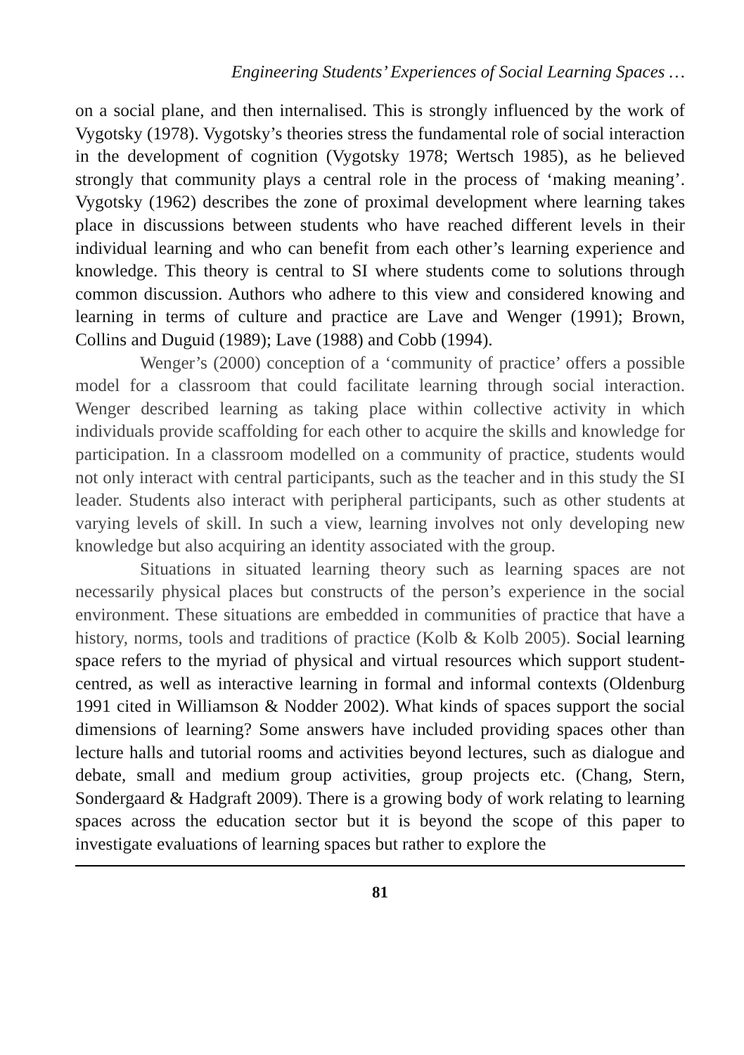Engineering Students’ Experiences of Social Learning Spaces …
on a social plane, and then internalised. This is strongly influenced by the work of Vygotsky (1978). Vygotsky’s theories stress the fundamental role of social interaction in the development of cognition (Vygotsky 1978; Wertsch 1985), as he believed strongly that community plays a central role in the process of ‘making meaning’. Vygotsky (1962) describes the zone of proximal development where learning takes place in discussions between students who have reached different levels in their individual learning and who can benefit from each other’s learning experience and knowledge. This theory is central to SI where students come to solutions through common discussion. Authors who adhere to this view and considered knowing and learning in terms of culture and practice are Lave and Wenger (1991); Brown, Collins and Duguid (1989); Lave (1988) and Cobb (1994).
Wenger’s (2000) conception of a ‘community of practice’ offers a possible model for a classroom that could facilitate learning through social interaction. Wenger described learning as taking place within collective activity in which individuals provide scaffolding for each other to acquire the skills and knowledge for participation. In a classroom modelled on a community of practice, students would not only interact with central participants, such as the teacher and in this study the SI leader. Students also interact with peripheral participants, such as other students at varying levels of skill. In such a view, learning involves not only developing new knowledge but also acquiring an identity associated with the group.
Situations in situated learning theory such as learning spaces are not necessarily physical places but constructs of the person’s experience in the social environment. These situations are embedded in communities of practice that have a history, norms, tools and traditions of practice (Kolb & Kolb 2005). Social learning space refers to the myriad of physical and virtual resources which support student-centred, as well as interactive learning in formal and informal contexts (Oldenburg 1991 cited in Williamson & Nodder 2002). What kinds of spaces support the social dimensions of learning? Some answers have included providing spaces other than lecture halls and tutorial rooms and activities beyond lectures, such as dialogue and debate, small and medium group activities, group projects etc. (Chang, Stern, Sondergaard & Hadgraft 2009). There is a growing body of work relating to learning spaces across the education sector but it is beyond the scope of this paper to investigate evaluations of learning spaces but rather to explore the
81